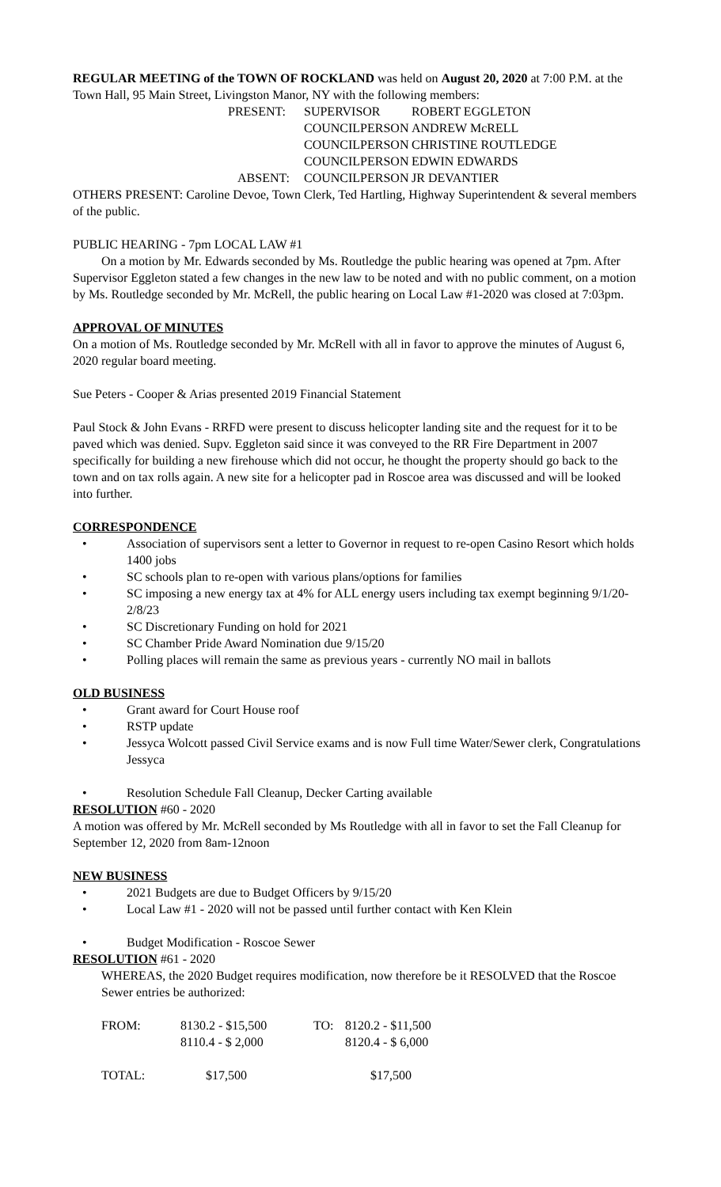REGULAR MEETING of the TOWN OF ROCKLAND was held on August 20, 2020 at 7:00 P.M. at the Town Hall, 95 Main Street, Livingston Manor, NY with the following members:
| PRESENT: | SUPERVISOR | ROBERT EGGLETON |
| | COUNCILPERSON | ANDREW McRELL |
| | COUNCILPERSON | CHRISTINE ROUTLEDGE |
| | COUNCILPERSON | EDWIN EDWARDS |
| ABSENT: | COUNCILPERSON | JR DEVANTIER |
OTHERS PRESENT: Caroline Devoe, Town Clerk, Ted Hartling, Highway Superintendent & several members of the public.
PUBLIC HEARING - 7pm LOCAL LAW #1
On a motion by Mr. Edwards seconded by Ms. Routledge the public hearing was opened at 7pm. After Supervisor Eggleton stated a few changes in the new law to be noted and with no public comment, on a motion by Ms. Routledge seconded by Mr. McRell, the public hearing on Local Law #1-2020 was closed at 7:03pm.
APPROVAL OF MINUTES
On a motion of Ms. Routledge seconded by Mr. McRell with all in favor to approve the minutes of August 6, 2020 regular board meeting.
Sue Peters - Cooper & Arias presented 2019 Financial Statement
Paul Stock & John Evans - RRFD were present to discuss helicopter landing site and the request for it to be paved which was denied. Supv. Eggleton said since it was conveyed to the RR Fire Department in 2007 specifically for building a new firehouse which did not occur, he thought the property should go back to the town and on tax rolls again. A new site for a helicopter pad in Roscoe area was discussed and will be looked into further.
CORRESPONDENCE
• Association of supervisors sent a letter to Governor in request to re-open Casino Resort which holds 1400 jobs
• SC schools plan to re-open with various plans/options for families
• SC imposing a new energy tax at 4% for ALL energy users including tax exempt beginning 9/1/20-2/8/23
• SC Discretionary Funding on hold for 2021
• SC Chamber Pride Award Nomination due 9/15/20
• Polling places will remain the same as previous years - currently NO mail in ballots
OLD BUSINESS
• Grant award for Court House roof
• RSTP update
• Jessyca Wolcott passed Civil Service exams and is now Full time Water/Sewer clerk, Congratulations Jessyca
• Resolution Schedule Fall Cleanup, Decker Carting available
RESOLUTION #60 - 2020
A motion was offered by Mr. McRell seconded by Ms Routledge with all in favor to set the Fall Cleanup for September 12, 2020 from 8am-12noon
NEW BUSINESS
• 2021 Budgets are due to Budget Officers by 9/15/20
• Local Law #1 - 2020 will not be passed until further contact with Ken Klein
• Budget Modification - Roscoe Sewer
RESOLUTION #61 - 2020
WHEREAS, the 2020 Budget requires modification, now therefore be it RESOLVED that the Roscoe Sewer entries be authorized:
| FROM: | 8130.2 - $15,500 8110.4 - $ 2,000 | TO: | 8120.2 - $11,500 8120.4 - $ 6,000 |
| TOTAL: | $17,500 | | $17,500 |